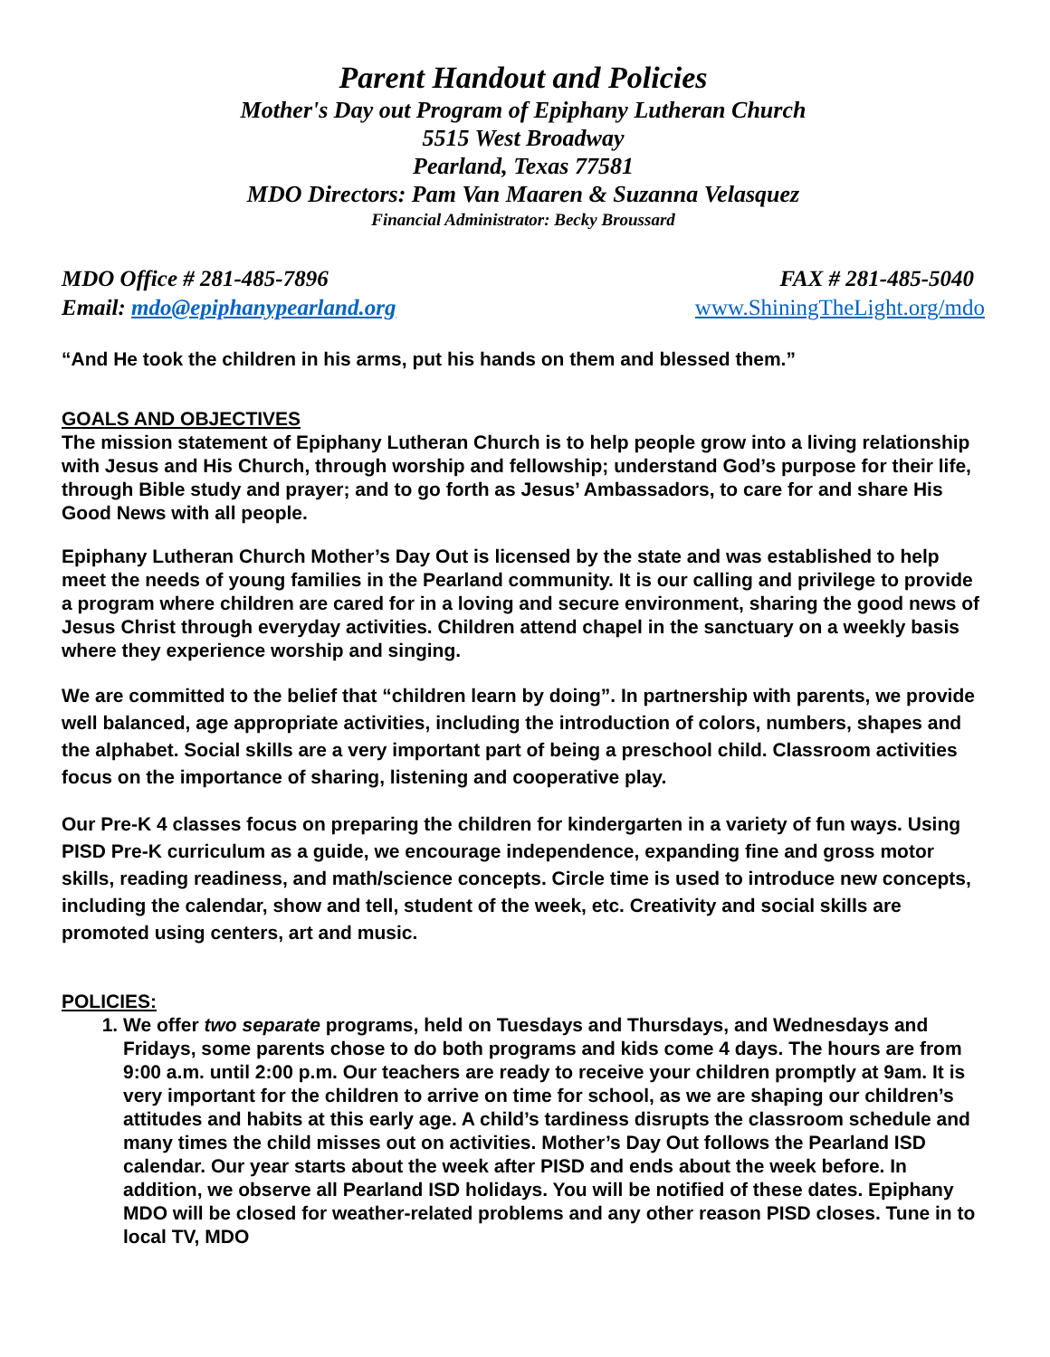Parent Handout and Policies
Mother's Day out Program of Epiphany Lutheran Church
5515 West Broadway
Pearland, Texas 77581
MDO Directors: Pam Van Maaren & Suzanna Velasquez
Financial Administrator: Becky Broussard
MDO Office # 281-485-7896 FAX # 281-485-5040
Email: mdo@epiphanypearland.org www.ShiningTheLight.org/mdo
“And He took the children in his arms, put his hands on them and blessed them.”
GOALS AND OBJECTIVES
The mission statement of Epiphany Lutheran Church is to help people grow into a living relationship with Jesus and His Church, through worship and fellowship; understand God’s purpose for their life, through Bible study and prayer; and to go forth as Jesus’ Ambassadors, to care for and share His Good News with all people.
Epiphany Lutheran Church Mother’s Day Out is licensed by the state and was established to help meet the needs of young families in the Pearland community. It is our calling and privilege to provide a program where children are cared for in a loving and secure environment, sharing the good news of Jesus Christ through everyday activities. Children attend chapel in the sanctuary on a weekly basis where they experience worship and singing.
We are committed to the belief that “children learn by doing”. In partnership with parents, we provide well balanced, age appropriate activities, including the introduction of colors, numbers, shapes and the alphabet. Social skills are a very important part of being a preschool child. Classroom activities focus on the importance of sharing, listening and cooperative play.
Our Pre-K 4 classes focus on preparing the children for kindergarten in a variety of fun ways. Using PISD Pre-K curriculum as a guide, we encourage independence, expanding fine and gross motor skills, reading readiness, and math/science concepts. Circle time is used to introduce new concepts, including the calendar, show and tell, student of the week, etc. Creativity and social skills are promoted using centers, art and music.
POLICIES:
1. We offer two separate programs, held on Tuesdays and Thursdays, and Wednesdays and Fridays, some parents chose to do both programs and kids come 4 days. The hours are from 9:00 a.m. until 2:00 p.m. Our teachers are ready to receive your children promptly at 9am. It is very important for the children to arrive on time for school, as we are shaping our children’s attitudes and habits at this early age. A child’s tardiness disrupts the classroom schedule and many times the child misses out on activities. Mother’s Day Out follows the Pearland ISD calendar. Our year starts about the week after PISD and ends about the week before. In addition, we observe all Pearland ISD holidays. You will be notified of these dates. Epiphany MDO will be closed for weather-related problems and any other reason PISD closes. Tune in to local TV, MDO